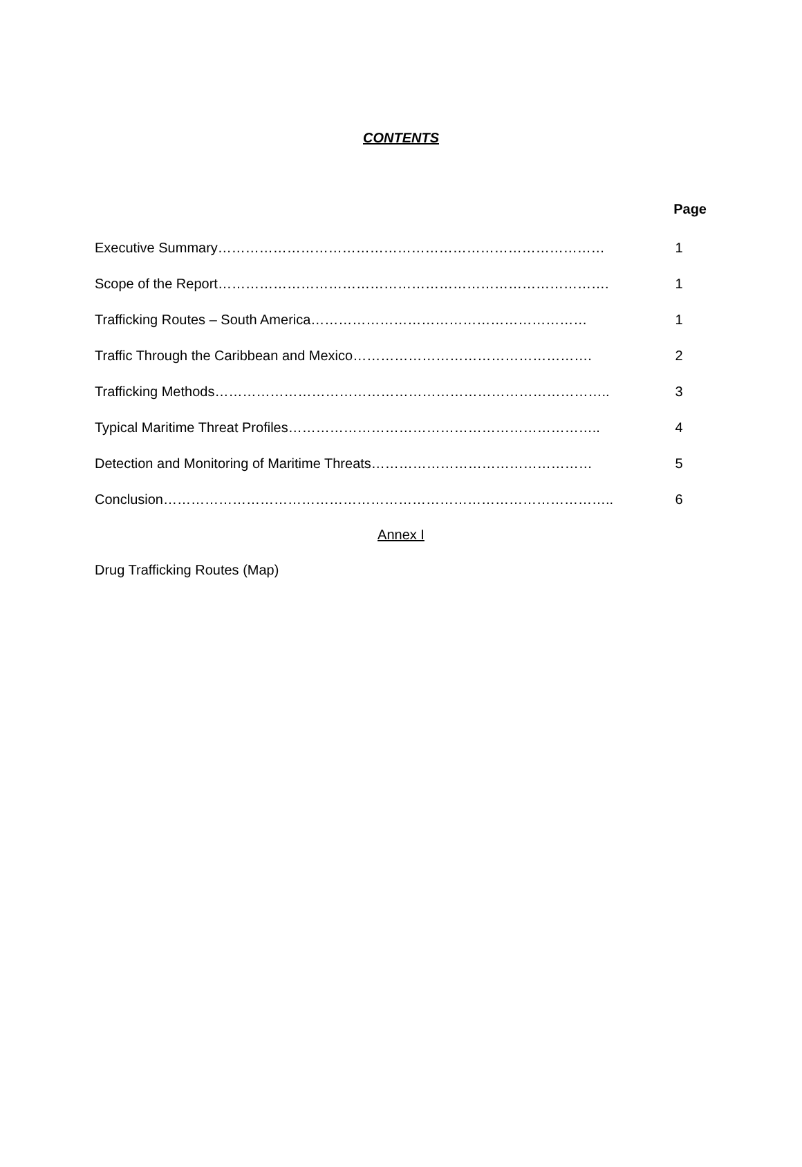CONTENTS
Page
Executive Summary………………………………………………………………………… 1
Scope of the Report…………………………………………………………………………. 1
Trafficking Routes – South America…………………………………………………… 1
Traffic Through the Caribbean and Mexico……………………………………………. 2
Trafficking Methods………………………………………………………………………….. 3
Typical Maritime Threat Profiles………………………………………………………….. 4
Detection and Monitoring of Maritime Threats………………………………………… 5
Conclusion…………………………………………………………………………………….. 6
Annex I
Drug Trafficking Routes (Map)